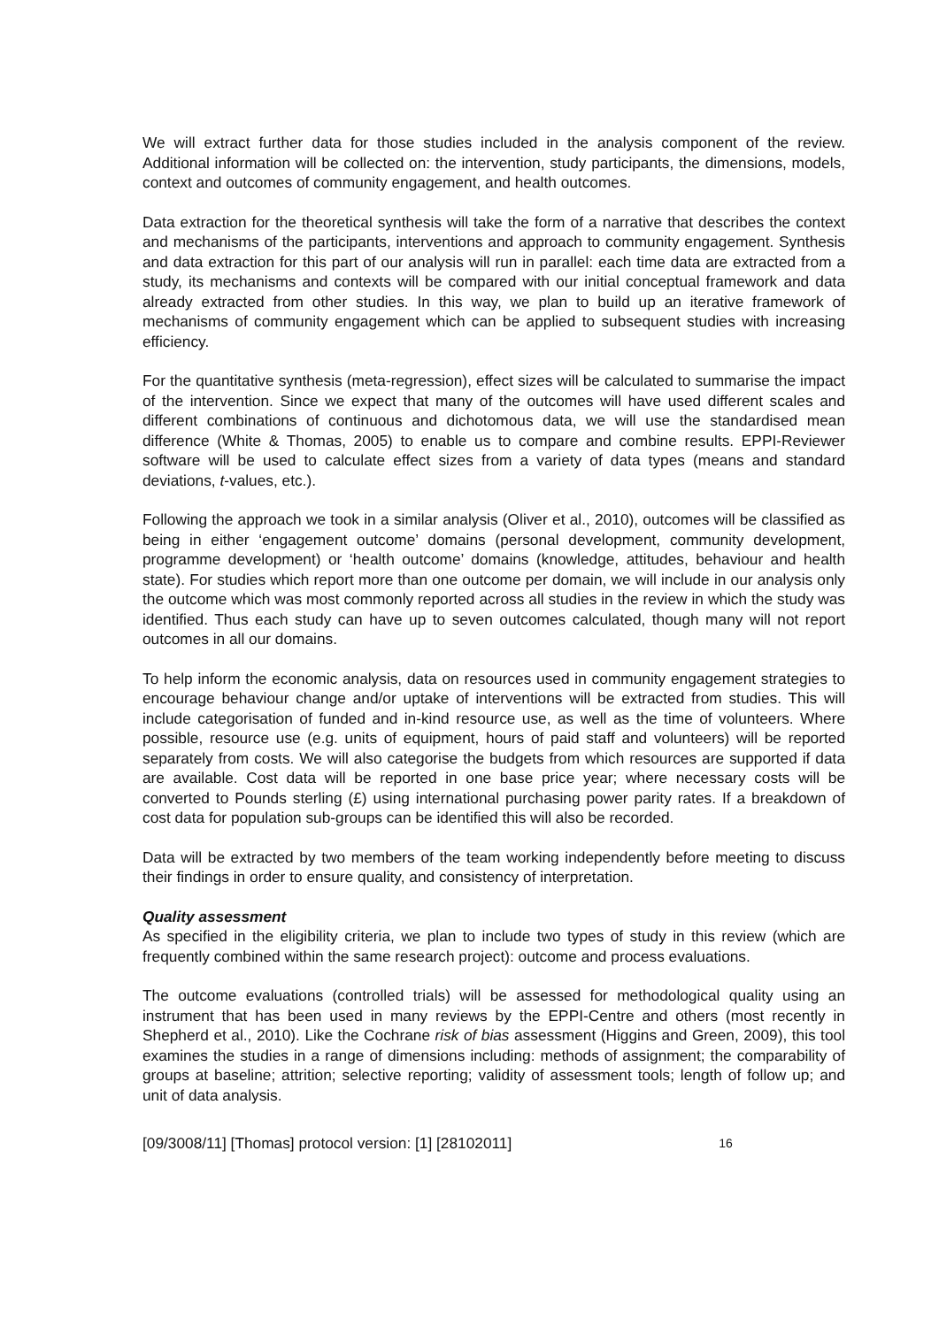We will extract further data for those studies included in the analysis component of the review. Additional information will be collected on: the intervention, study participants, the dimensions, models, context and outcomes of community engagement, and health outcomes.
Data extraction for the theoretical synthesis will take the form of a narrative that describes the context and mechanisms of the participants, interventions and approach to community engagement. Synthesis and data extraction for this part of our analysis will run in parallel: each time data are extracted from a study, its mechanisms and contexts will be compared with our initial conceptual framework and data already extracted from other studies. In this way, we plan to build up an iterative framework of mechanisms of community engagement which can be applied to subsequent studies with increasing efficiency.
For the quantitative synthesis (meta-regression), effect sizes will be calculated to summarise the impact of the intervention. Since we expect that many of the outcomes will have used different scales and different combinations of continuous and dichotomous data, we will use the standardised mean difference (White & Thomas, 2005) to enable us to compare and combine results. EPPI-Reviewer software will be used to calculate effect sizes from a variety of data types (means and standard deviations, t-values, etc.).
Following the approach we took in a similar analysis (Oliver et al., 2010), outcomes will be classified as being in either ‘engagement outcome’ domains (personal development, community development, programme development) or ‘health outcome’ domains (knowledge, attitudes, behaviour and health state). For studies which report more than one outcome per domain, we will include in our analysis only the outcome which was most commonly reported across all studies in the review in which the study was identified. Thus each study can have up to seven outcomes calculated, though many will not report outcomes in all our domains.
To help inform the economic analysis, data on resources used in community engagement strategies to encourage behaviour change and/or uptake of interventions will be extracted from studies. This will include categorisation of funded and in-kind resource use, as well as the time of volunteers. Where possible, resource use (e.g. units of equipment, hours of paid staff and volunteers) will be reported separately from costs. We will also categorise the budgets from which resources are supported if data are available. Cost data will be reported in one base price year; where necessary costs will be converted to Pounds sterling (£) using international purchasing power parity rates. If a breakdown of cost data for population sub-groups can be identified this will also be recorded.
Data will be extracted by two members of the team working independently before meeting to discuss their findings in order to ensure quality, and consistency of interpretation.
Quality assessment
As specified in the eligibility criteria, we plan to include two types of study in this review (which are frequently combined within the same research project): outcome and process evaluations.
The outcome evaluations (controlled trials) will be assessed for methodological quality using an instrument that has been used in many reviews by the EPPI-Centre and others (most recently in Shepherd et al., 2010). Like the Cochrane risk of bias assessment (Higgins and Green, 2009), this tool examines the studies in a range of dimensions including: methods of assignment; the comparability of groups at baseline; attrition; selective reporting; validity of assessment tools; length of follow up; and unit of data analysis.
[09/3008/11] [Thomas] protocol version: [1] [28102011] 16